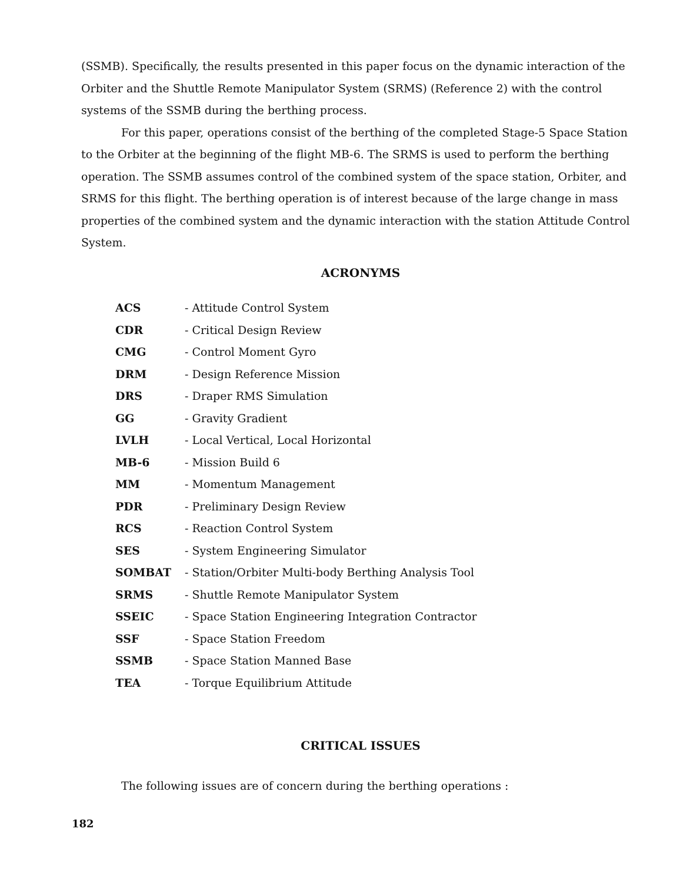(SSMB). Specifically, the results presented in this paper focus on the dynamic interaction of the Orbiter and the Shuttle Remote Manipulator System (SRMS) (Reference 2) with the control systems of the SSMB during the berthing process.
For this paper, operations consist of the berthing of the completed Stage-5 Space Station to the Orbiter at the beginning of the flight MB-6. The SRMS is used to perform the berthing operation. The SSMB assumes control of the combined system of the space station, Orbiter, and SRMS for this flight. The berthing operation is of interest because of the large change in mass properties of the combined system and the dynamic interaction with the station Attitude Control System.
ACRONYMS
| ACS | - Attitude Control System |
| CDR | - Critical Design Review |
| CMG | - Control Moment Gyro |
| DRM | - Design Reference Mission |
| DRS | - Draper RMS Simulation |
| GG | - Gravity Gradient |
| LVLH | - Local Vertical, Local Horizontal |
| MB-6 | - Mission Build 6 |
| MM | - Momentum Management |
| PDR | - Preliminary Design Review |
| RCS | - Reaction Control System |
| SES | - System Engineering Simulator |
| SOMBAT | - Station/Orbiter Multi-body Berthing Analysis Tool |
| SRMS | - Shuttle Remote Manipulator System |
| SSEIC | - Space Station Engineering Integration Contractor |
| SSF | - Space Station Freedom |
| SSMB | - Space Station Manned Base |
| TEA | - Torque Equilibrium Attitude |
CRITICAL ISSUES
The following issues are of concern during the berthing operations :
182